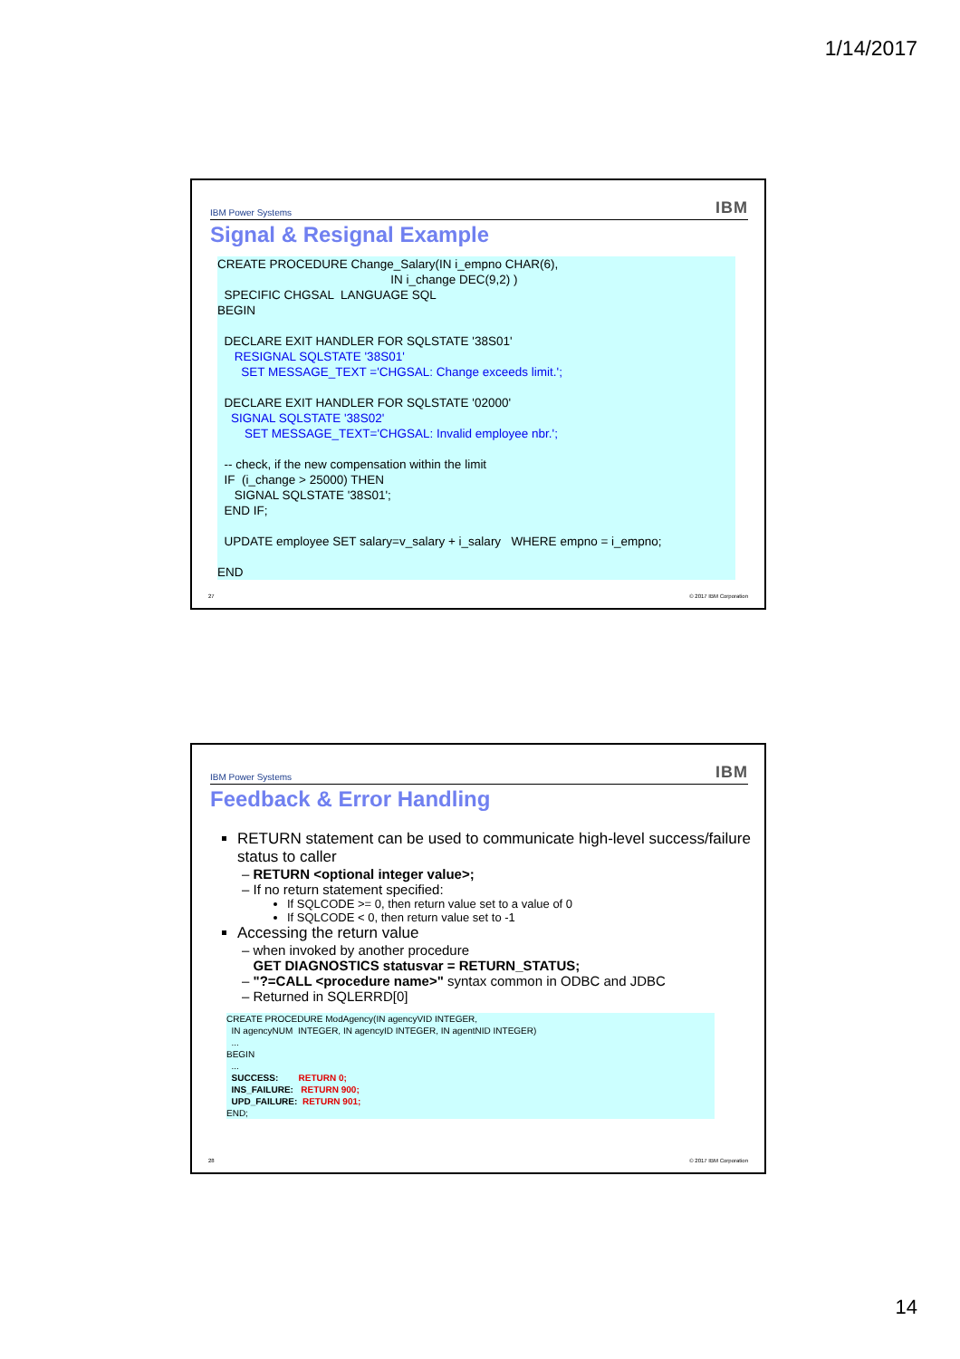1/14/2017
IBM Power Systems IBM
Signal & Resignal Example
CREATE PROCEDURE Change_Salary(IN i_empno CHAR(6), IN i_change DEC(9,2) ) SPECIFIC CHGSAL LANGUAGE SQL BEGIN DECLARE EXIT HANDLER FOR SQLSTATE '38S01' RESIGNAL SQLSTATE '38S01' SET MESSAGE_TEXT ='CHGSAL: Change exceeds limit.'; DECLARE EXIT HANDLER FOR SQLSTATE '02000' SIGNAL SQLSTATE '38S02' SET MESSAGE_TEXT='CHGSAL: Invalid employee nbr.'; -- check, if the new compensation within the limit IF (i_change > 25000) THEN SIGNAL SQLSTATE '38S01'; END IF; UPDATE employee SET salary=v_salary + i_salary WHERE empno = i_empno; END
27 © 2017 IBM Corporation
IBM Power Systems IBM
Feedback & Error Handling
RETURN statement can be used to communicate high-level success/failure status to caller
– RETURN <optional integer value>;
– If no return statement specified:
If SQLCODE >= 0, then return value set to a value of 0
If SQLCODE < 0, then return value set to -1
Accessing the return value
– when invoked by another procedure
GET DIAGNOSTICS statusvar = RETURN_STATUS;
– "?=CALL <procedure name>" syntax common in ODBC and JDBC
– Returned in SQLERRD[0]
CREATE PROCEDURE ModAgency(IN agencyVID INTEGER, IN agencyNUM INTEGER, IN agencyID INTEGER, IN agentNID INTEGER) ... BEGIN ... SUCCESS: RETURN 0; INS_FAILURE: RETURN 900; UPD_FAILURE: RETURN 901; END;
28 © 2017 IBM Corporation
14